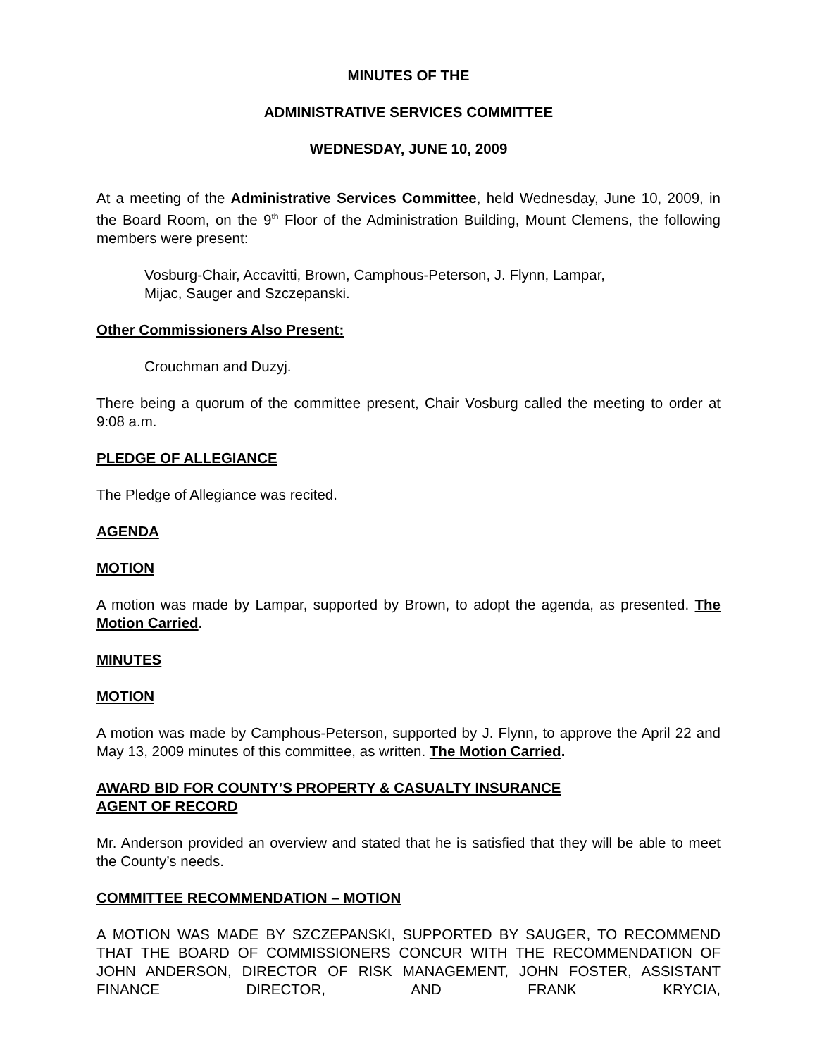MINUTES OF THE
ADMINISTRATIVE SERVICES COMMITTEE
WEDNESDAY, JUNE 10, 2009
At a meeting of the Administrative Services Committee, held Wednesday, June 10, 2009, in the Board Room, on the 9<sup>th</sup> Floor of the Administration Building, Mount Clemens, the following members were present:
Vosburg-Chair, Accavitti, Brown, Camphous-Peterson, J. Flynn, Lampar,
Mijac, Sauger and Szczepanski.
Other Commissioners Also Present:
Crouchman and Duzyj.
There being a quorum of the committee present, Chair Vosburg called the meeting to order at 9:08 a.m.
PLEDGE OF ALLEGIANCE
The Pledge of Allegiance was recited.
AGENDA
MOTION
A motion was made by Lampar, supported by Brown, to adopt the agenda, as presented. The Motion Carried.
MINUTES
MOTION
A motion was made by Camphous-Peterson, supported by J. Flynn, to approve the April 22 and May 13, 2009 minutes of this committee, as written. The Motion Carried.
AWARD BID FOR COUNTY’S PROPERTY & CASUALTY INSURANCE
AGENT OF RECORD
Mr. Anderson provided an overview and stated that he is satisfied that they will be able to meet the County’s needs.
COMMITTEE RECOMMENDATION – MOTION
A MOTION WAS MADE BY SZCZEPANSKI, SUPPORTED BY SAUGER, TO RECOMMEND THAT THE BOARD OF COMMISSIONERS CONCUR WITH THE RECOMMENDATION OF JOHN ANDERSON, DIRECTOR OF RISK MANAGEMENT, JOHN FOSTER, ASSISTANT FINANCE DIRECTOR, AND FRANK KRYCIA,